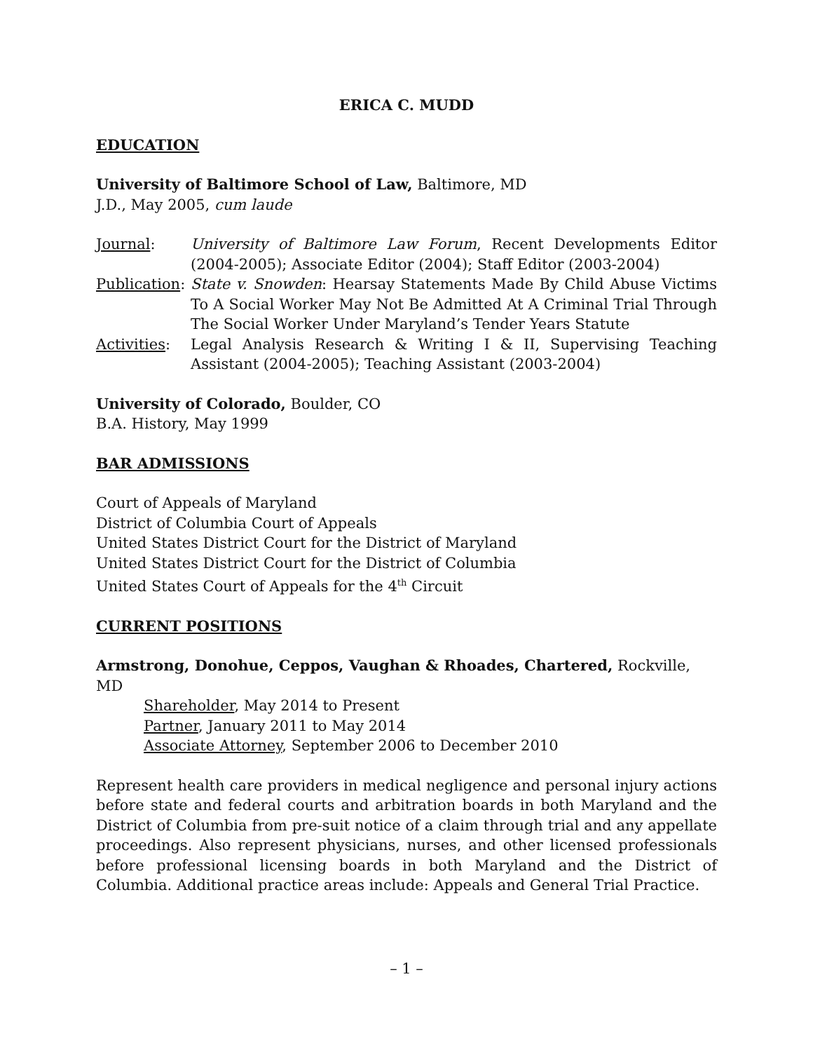ERICA C. MUDD
EDUCATION
University of Baltimore School of Law, Baltimore, MD
J.D., May 2005, cum laude
Journal: University of Baltimore Law Forum, Recent Developments Editor (2004-2005); Associate Editor (2004); Staff Editor (2003-2004)
Publication:
State v. Snowden: Hearsay Statements Made By Child Abuse Victims To A Social Worker May Not Be Admitted At A Criminal Trial Through The Social Worker Under Maryland’s Tender Years Statute
Activities:
Legal Analysis Research & Writing I & II, Supervising Teaching Assistant (2004-2005); Teaching Assistant (2003-2004)
University of Colorado, Boulder, CO
B.A. History, May 1999
BAR ADMISSIONS
Court of Appeals of Maryland
District of Columbia Court of Appeals
United States District Court for the District of Maryland
United States District Court for the District of Columbia
United States Court of Appeals for the 4<sup>th</sup> Circuit
CURRENT POSITIONS
Armstrong, Donohue, Ceppos, Vaughan & Rhoades, Chartered, Rockville, MD
Shareholder, May 2014 to Present
Partner, January 2011 to May 2014
Associate Attorney, September 2006 to December 2010
Represent health care providers in medical negligence and personal injury actions before state and federal courts and arbitration boards in both Maryland and the District of Columbia from pre-suit notice of a claim through trial and any appellate proceedings. Also represent physicians, nurses, and other licensed professionals before professional licensing boards in both Maryland and the District of Columbia. Additional practice areas include: Appeals and General Trial Practice.
– 1 –